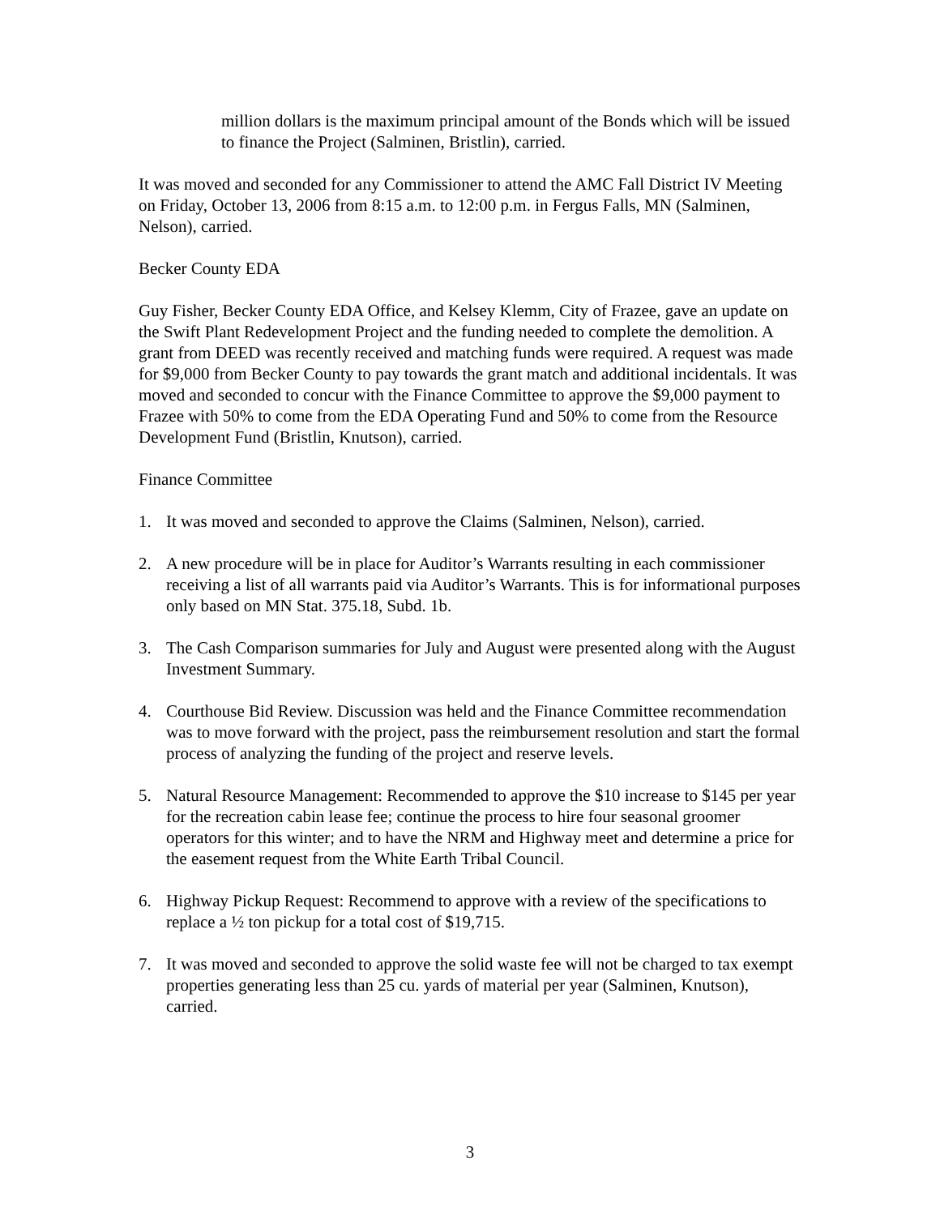million dollars is the maximum principal amount of the Bonds which will be issued to finance the Project (Salminen, Bristlin), carried.
It was moved and seconded for any Commissioner to attend the AMC Fall District IV Meeting on Friday, October 13, 2006 from 8:15 a.m. to 12:00 p.m. in Fergus Falls, MN (Salminen, Nelson), carried.
Becker County EDA
Guy Fisher, Becker County EDA Office, and Kelsey Klemm, City of Frazee, gave an update on the Swift Plant Redevelopment Project and the funding needed to complete the demolition. A grant from DEED was recently received and matching funds were required. A request was made for $9,000 from Becker County to pay towards the grant match and additional incidentals. It was moved and seconded to concur with the Finance Committee to approve the $9,000 payment to Frazee with 50% to come from the EDA Operating Fund and 50% to come from the Resource Development Fund (Bristlin, Knutson), carried.
Finance Committee
1. It was moved and seconded to approve the Claims (Salminen, Nelson), carried.
2. A new procedure will be in place for Auditor’s Warrants resulting in each commissioner receiving a list of all warrants paid via Auditor’s Warrants. This is for informational purposes only based on MN Stat. 375.18, Subd. 1b.
3. The Cash Comparison summaries for July and August were presented along with the August Investment Summary.
4. Courthouse Bid Review. Discussion was held and the Finance Committee recommendation was to move forward with the project, pass the reimbursement resolution and start the formal process of analyzing the funding of the project and reserve levels.
5. Natural Resource Management: Recommended to approve the $10 increase to $145 per year for the recreation cabin lease fee; continue the process to hire four seasonal groomer operators for this winter; and to have the NRM and Highway meet and determine a price for the easement request from the White Earth Tribal Council.
6. Highway Pickup Request: Recommend to approve with a review of the specifications to replace a ½ ton pickup for a total cost of $19,715.
7. It was moved and seconded to approve the solid waste fee will not be charged to tax exempt properties generating less than 25 cu. yards of material per year (Salminen, Knutson), carried.
3